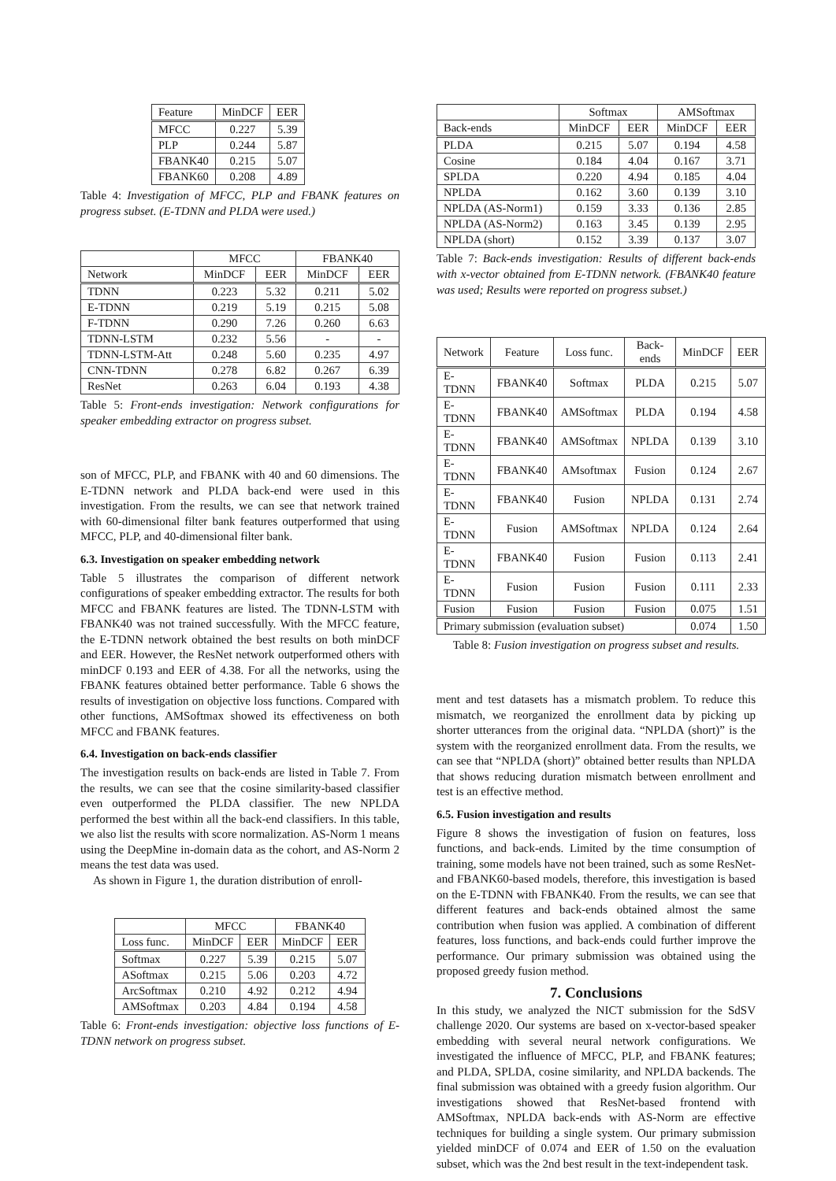| Feature | MinDCF | EER |
| --- | --- | --- |
| MFCC | 0.227 | 5.39 |
| PLP | 0.244 | 5.87 |
| FBANK40 | 0.215 | 5.07 |
| FBANK60 | 0.208 | 4.89 |
Table 4: Investigation of MFCC, PLP and FBANK features on progress subset. (E-TDNN and PLDA were used.)
| | MFCC | | FBANK40 | |
| --- | --- | --- | --- | --- |
| Network | MinDCF | EER | MinDCF | EER |
| TDNN | 0.223 | 5.32 | 0.211 | 5.02 |
| E-TDNN | 0.219 | 5.19 | 0.215 | 5.08 |
| F-TDNN | 0.290 | 7.26 | 0.260 | 6.63 |
| TDNN-LSTM | 0.232 | 5.56 | - | - |
| TDNN-LSTM-Att | 0.248 | 5.60 | 0.235 | 4.97 |
| CNN-TDNN | 0.278 | 6.82 | 0.267 | 6.39 |
| ResNet | 0.263 | 6.04 | 0.193 | 4.38 |
Table 5: Front-ends investigation: Network configurations for speaker embedding extractor on progress subset.
son of MFCC, PLP, and FBANK with 40 and 60 dimensions. The E-TDNN network and PLDA back-end were used in this investigation. From the results, we can see that network trained with 60-dimensional filter bank features outperformed that using MFCC, PLP, and 40-dimensional filter bank.
6.3. Investigation on speaker embedding network
Table 5 illustrates the comparison of different network configurations of speaker embedding extractor. The results for both MFCC and FBANK features are listed. The TDNN-LSTM with FBANK40 was not trained successfully. With the MFCC feature, the E-TDNN network obtained the best results on both minDCF and EER. However, the ResNet network outperformed others with minDCF 0.193 and EER of 4.38. For all the networks, using the FBANK features obtained better performance. Table 6 shows the results of investigation on objective loss functions. Compared with other functions, AMSoftmax showed its effectiveness on both MFCC and FBANK features.
6.4. Investigation on back-ends classifier
The investigation results on back-ends are listed in Table 7. From the results, we can see that the cosine similarity-based classifier even outperformed the PLDA classifier. The new NPLDA performed the best within all the back-end classifiers. In this table, we also list the results with score normalization. AS-Norm 1 means using the DeepMine in-domain data as the cohort, and AS-Norm 2 means the test data was used.
As shown in Figure 1, the duration distribution of enroll-
| | MFCC | | FBANK40 | |
| --- | --- | --- | --- | --- |
| Loss func. | MinDCF | EER | MinDCF | EER |
| Softmax | 0.227 | 5.39 | 0.215 | 5.07 |
| ASoftmax | 0.215 | 5.06 | 0.203 | 4.72 |
| ArcSoftmax | 0.210 | 4.92 | 0.212 | 4.94 |
| AMSoftmax | 0.203 | 4.84 | 0.194 | 4.58 |
Table 6: Front-ends investigation: objective loss functions of E-TDNN network on progress subset.
| | Softmax | | AMSoftmax | |
| --- | --- | --- | --- | --- |
| Back-ends | MinDCF | EER | MinDCF | EER |
| PLDA | 0.215 | 5.07 | 0.194 | 4.58 |
| Cosine | 0.184 | 4.04 | 0.167 | 3.71 |
| SPLDA | 0.220 | 4.94 | 0.185 | 4.04 |
| NPLDA | 0.162 | 3.60 | 0.139 | 3.10 |
| NPLDA (AS-Norm1) | 0.159 | 3.33 | 0.136 | 2.85 |
| NPLDA (AS-Norm2) | 0.163 | 3.45 | 0.139 | 2.95 |
| NPLDA (short) | 0.152 | 3.39 | 0.137 | 3.07 |
Table 7: Back-ends investigation: Results of different back-ends with x-vector obtained from E-TDNN network. (FBANK40 feature was used; Results were reported on progress subset.)
| Network | Feature | Loss func. | Back-ends | MinDCF | EER |
| --- | --- | --- | --- | --- | --- |
| E-TDNN | FBANK40 | Softmax | PLDA | 0.215 | 5.07 |
| E-TDNN | FBANK40 | AMSoftmax | PLDA | 0.194 | 4.58 |
| E-TDNN | FBANK40 | AMSoftmax | NPLDA | 0.139 | 3.10 |
| E-TDNN | FBANK40 | AMsoftmax | Fusion | 0.124 | 2.67 |
| E-TDNN | FBANK40 | Fusion | NPLDA | 0.131 | 2.74 |
| E-TDNN | Fusion | AMSoftmax | NPLDA | 0.124 | 2.64 |
| E-TDNN | FBANK40 | Fusion | Fusion | 0.113 | 2.41 |
| E-TDNN | Fusion | Fusion | Fusion | 0.111 | 2.33 |
| Fusion | Fusion | Fusion | Fusion | 0.075 | 1.51 |
| Primary submission (evaluation subset) | | | | 0.074 | 1.50 |
Table 8: Fusion investigation on progress subset and results.
ment and test datasets has a mismatch problem. To reduce this mismatch, we reorganized the enrollment data by picking up shorter utterances from the original data. “NPLDA (short)” is the system with the reorganized enrollment data. From the results, we can see that “NPLDA (short)” obtained better results than NPLDA that shows reducing duration mismatch between enrollment and test is an effective method.
6.5. Fusion investigation and results
Figure 8 shows the investigation of fusion on features, loss functions, and back-ends. Limited by the time consumption of training, some models have not been trained, such as some ResNet- and FBANK60-based models, therefore, this investigation is based on the E-TDNN with FBANK40. From the results, we can see that different features and back-ends obtained almost the same contribution when fusion was applied. A combination of different features, loss functions, and back-ends could further improve the performance. Our primary submission was obtained using the proposed greedy fusion method.
7. Conclusions
In this study, we analyzed the NICT submission for the SdSV challenge 2020. Our systems are based on x-vector-based speaker embedding with several neural network configurations. We investigated the influence of MFCC, PLP, and FBANK features; and PLDA, SPLDA, cosine similarity, and NPLDA backends. The final submission was obtained with a greedy fusion algorithm. Our investigations showed that ResNet-based frontend with AMSoftmax, NPLDA back-ends with AS-Norm are effective techniques for building a single system. Our primary submission yielded minDCF of 0.074 and EER of 1.50 on the evaluation subset, which was the 2nd best result in the text-independent task.